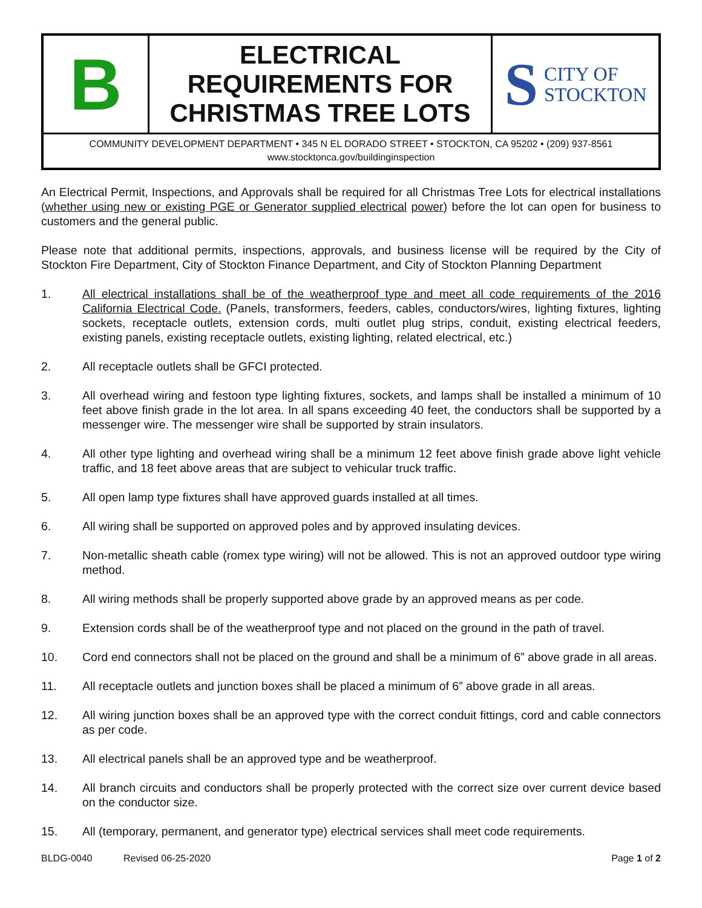B
ELECTRICAL
REQUIREMENTS FOR
CHRISTMAS TREE LOTS
S CITY OF
STOCKTON
COMMUNITY DEVELOPMENT DEPARTMENT • 345 N EL DORADO STREET • STOCKTON, CA 95202 • (209) 937-8561
www.stocktonca.gov/buildinginspection
An Electrical Permit, Inspections, and Approvals shall be required for all Christmas Tree Lots for electrical installations (whether using new or existing PGE or Generator supplied electrical power) before the lot can open for business to customers and the general public.
Please note that additional permits, inspections, approvals, and business license will be required by the City of Stockton Fire Department, City of Stockton Finance Department, and City of Stockton Planning Department
1. All electrical installations shall be of the weatherproof type and meet all code requirements of the 2016 California Electrical Code. (Panels, transformers, feeders, cables, conductors/wires, lighting fixtures, lighting sockets, receptacle outlets, extension cords, multi outlet plug strips, conduit, existing electrical feeders, existing panels, existing receptacle outlets, existing lighting, related electrical, etc.)
2. All receptacle outlets shall be GFCI protected.
3. All overhead wiring and festoon type lighting fixtures, sockets, and lamps shall be installed a minimum of 10 feet above finish grade in the lot area. In all spans exceeding 40 feet, the conductors shall be supported by a messenger wire. The messenger wire shall be supported by strain insulators.
4. All other type lighting and overhead wiring shall be a minimum 12 feet above finish grade above light vehicle traffic, and 18 feet above areas that are subject to vehicular truck traffic.
5. All open lamp type fixtures shall have approved guards installed at all times.
6. All wiring shall be supported on approved poles and by approved insulating devices.
7. Non-metallic sheath cable (romex type wiring) will not be allowed. This is not an approved outdoor type wiring method.
8. All wiring methods shall be properly supported above grade by an approved means as per code.
9. Extension cords shall be of the weatherproof type and not placed on the ground in the path of travel.
10. Cord end connectors shall not be placed on the ground and shall be a minimum of 6” above grade in all areas.
11. All receptacle outlets and junction boxes shall be placed a minimum of 6” above grade in all areas.
12. All wiring junction boxes shall be an approved type with the correct conduit fittings, cord and cable connectors as per code.
13. All electrical panels shall be an approved type and be weatherproof.
14. All branch circuits and conductors shall be properly protected with the correct size over current device based on the conductor size.
15. All (temporary, permanent, and generator type) electrical services shall meet code requirements.
BLDG-0040 Revised 06-25-2020 Page 1 of 2